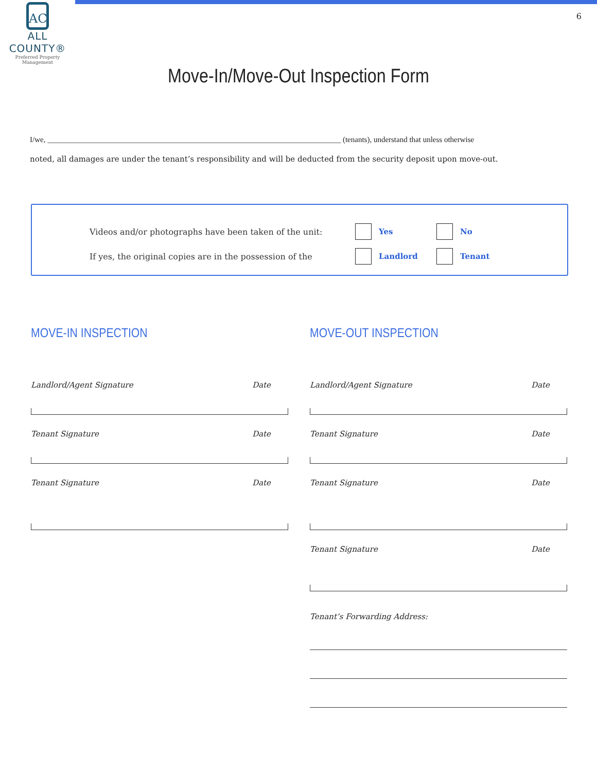AC
ALL COUNTY®
Preferred Property Management
6
Move-In/Move-Out Inspection Form
I/we, ____________________________________________________________________________ (tenants), understand that unless otherwise
noted, all damages are under the tenant’s responsibility and will be deducted from the security deposit upon move-out.
Videos and/or photographs have been taken of the unit: Yes No
If yes, the original copies are in the possession of the Landlord Tenant
MOVE-IN INSPECTION
Landlord/Agent Signature Date
Tenant Signature Date
Tenant Signature Date
MOVE-OUT INSPECTION
Landlord/Agent Signature Date
Tenant Signature Date
Tenant Signature Date
Tenant Signature Date
Tenant’s Forwarding Address: